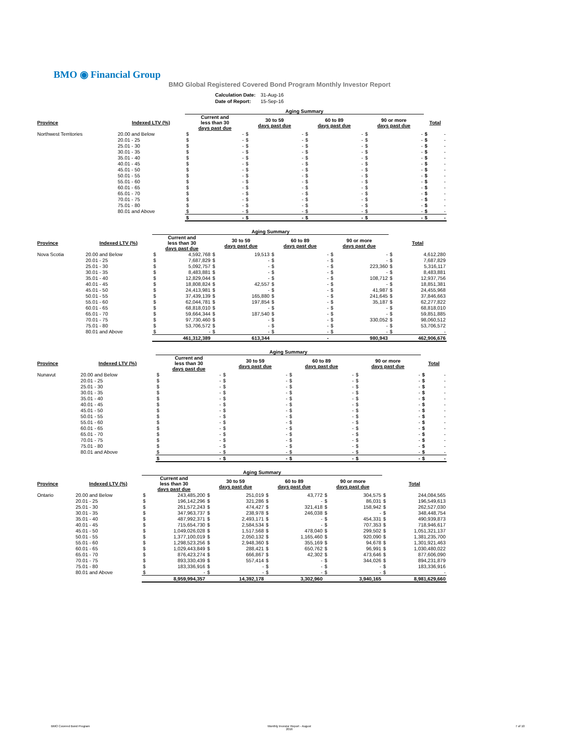BMO ◉ Financial Group
BMO Global Registered Covered Bond Program Monthly Investor Report
| Calculation Date: | 31-Aug-16 |
| Date of Report: | 15-Sep-16 |
| | | Aging Summary | | | | | | | | | |
| Province | Indexed LTV (%) | Current and less than 30 days past due | | 30 to 59 days past due | | 60 to 89 days past due | | 90 or more days past due | | Total | |
| Northwest Territories | 20.00 and Below | $ | - | $ | - | $ | - | $ | - | $ | - |
| | 20.01 - 25 | $ | - | $ | - | $ | - | $ | - | $ | - |
| | 25.01 - 30 | $ | - | $ | - | $ | - | $ | - | $ | - |
| | 30.01 - 35 | $ | - | $ | - | $ | - | $ | - | $ | - |
| | 35.01 - 40 | $ | - | $ | - | $ | - | $ | - | $ | - |
| | 40.01 - 45 | $ | - | $ | - | $ | - | $ | - | $ | - |
| | 45.01 - 50 | $ | - | $ | - | $ | - | $ | - | $ | - |
| | 50.01 - 55 | $ | - | $ | - | $ | - | $ | - | $ | - |
| | 55.01 - 60 | $ | - | $ | - | $ | - | $ | - | $ | - |
| | 60.01 - 65 | $ | - | $ | - | $ | - | $ | - | $ | - |
| | 65.01 - 70 | $ | - | $ | - | $ | - | $ | - | $ | - |
| | 70.01 - 75 | $ | - | $ | - | $ | - | $ | - | $ | - |
| | 75.01 - 80 | $ | - | $ | - | $ | - | $ | - | $ | - |
| | 80.01 and Above | $ | - | $ | - | $ | - | $ | - | $ | - |
| | | $ | - | $ | - | $ | - | $ | - | $ | - |
| | | Aging Summary | | | | | | | | | |
| Province | Indexed LTV (%) | Current and less than 30 days past due | | 30 to 59 days past due | | 60 to 89 days past due | | 90 or more days past due | | Total | |
| Nova Scotia | 20.00 and Below | $ | 4,592,768 | $ | 19,513 | $ | - | $ | - | $ | 4,612,280 |
| | 20.01 - 25 | $ | 7,687,829 | $ | - | $ | - | $ | - | $ | 7,687,829 |
| | 25.01 - 30 | $ | 5,092,757 | $ | - | $ | - | $ | 223,360 | $ | 5,316,117 |
| | 30.01 - 35 | $ | 8,483,881 | $ | - | $ | - | $ | - | $ | 8,483,881 |
| | 35.01 - 40 | $ | 12,829,044 | $ | - | $ | - | $ | 108,712 | $ | 12,937,756 |
| | 40.01 - 45 | $ | 18,808,824 | $ | 42,557 | $ | - | $ | - | $ | 18,851,381 |
| | 45.01 - 50 | $ | 24,413,981 | $ | - | $ | - | $ | 41,987 | $ | 24,455,968 |
| | 50.01 - 55 | $ | 37,439,139 | $ | 165,880 | $ | - | $ | 241,645 | $ | 37,846,663 |
| | 55.01 - 60 | $ | 62,044,781 | $ | 197,854 | $ | - | $ | 35,187 | $ | 62,277,822 |
| | 60.01 - 65 | $ | 68,818,010 | $ | - | $ | - | $ | - | $ | 68,818,010 |
| | 65.01 - 70 | $ | 59,664,344 | $ | 187,540 | $ | - | $ | - | $ | 59,851,885 |
| | 70.01 - 75 | $ | 97,730,460 | $ | - | $ | - | $ | 330,052 | $ | 98,060,512 |
| | 75.01 - 80 | $ | 53,706,572 | $ | - | $ | - | $ | - | $ | 53,706,572 |
| | 80.01 and Above | $ | - | $ | - | $ | - | $ | - | $ | - |
| | | | 461,312,389 | | 613,344 | | - | | 980,943 | | 462,906,676 |
| | | Aging Summary | | | | | | | | | |
| Province | Indexed LTV (%) | Current and less than 30 days past due | | 30 to 59 days past due | | 60 to 89 days past due | | 90 or more days past due | | Total | |
| Nunavut | 20.00 and Below | $ | - | $ | - | $ | - | $ | - | $ | - |
| | 20.01 - 25 | $ | - | $ | - | $ | - | $ | - | $ | - |
| | 25.01 - 30 | $ | - | $ | - | $ | - | $ | - | $ | - |
| | 30.01 - 35 | $ | - | $ | - | $ | - | $ | - | $ | - |
| | 35.01 - 40 | $ | - | $ | - | $ | - | $ | - | $ | - |
| | 40.01 - 45 | $ | - | $ | - | $ | - | $ | - | $ | - |
| | 45.01 - 50 | $ | - | $ | - | $ | - | $ | - | $ | - |
| | 50.01 - 55 | $ | - | $ | - | $ | - | $ | - | $ | - |
| | 55.01 - 60 | $ | - | $ | - | $ | - | $ | - | $ | - |
| | 60.01 - 65 | $ | - | $ | - | $ | - | $ | - | $ | - |
| | 65.01 - 70 | $ | - | $ | - | $ | - | $ | - | $ | - |
| | 70.01 - 75 | $ | - | $ | - | $ | - | $ | - | $ | - |
| | 75.01 - 80 | $ | - | $ | - | $ | - | $ | - | $ | - |
| | 80.01 and Above | $ | - | $ | - | $ | - | $ | - | $ | - |
| | | $ | - | $ | - | $ | - | $ | - | $ | - |
| | | Aging Summary | | | | | | | | | |
| Province | Indexed LTV (%) | Current and less than 30 days past due | | 30 to 59 days past due | | 60 to 89 days past due | | 90 or more days past due | | Total | |
| Ontario | 20.00 and Below | $ | 243,485,200 | $ | 251,019 | $ | 43,772 | $ | 304,575 | $ | 244,084,565 |
| | 20.01 - 25 | $ | 196,142,296 | $ | 321,286 | $ | - | $ | 86,031 | $ | 196,549,613 |
| | 25.01 - 30 | $ | 261,572,243 | $ | 474,427 | $ | 321,418 | $ | 158,942 | $ | 262,527,030 |
| | 30.01 - 35 | $ | 347,963,737 | $ | 238,978 | $ | 246,038 | $ | - | $ | 348,448,754 |
| | 35.01 - 40 | $ | 487,992,371 | $ | 2,493,171 | $ | - | $ | 454,331 | $ | 490,939,873 |
| | 40.01 - 45 | $ | 715,654,730 | $ | 2,584,534 | $ | - | $ | 707,353 | $ | 718,946,617 |
| | 45.01 - 50 | $ | 1,049,026,028 | $ | 1,517,568 | $ | 478,040 | $ | 299,502 | $ | 1,051,321,137 |
| | 50.01 - 55 | $ | 1,377,100,019 | $ | 2,050,132 | $ | 1,165,460 | $ | 920,090 | $ | 1,381,235,700 |
| | 55.01 - 60 | $ | 1,298,523,256 | $ | 2,948,360 | $ | 355,169 | $ | 94,678 | $ | 1,301,921,463 |
| | 60.01 - 65 | $ | 1,029,443,849 | $ | 288,421 | $ | 650,762 | $ | 96,991 | $ | 1,030,480,022 |
| | 65.01 - 70 | $ | 876,423,274 | $ | 666,867 | $ | 42,302 | $ | 473,646 | $ | 877,606,090 |
| | 70.01 - 75 | $ | 893,330,439 | $ | 557,414 | $ | - | $ | 344,026 | $ | 894,231,879 |
| | 75.01 - 80 | $ | 183,336,916 | $ | - | $ | - | $ | - | $ | 183,336,916 |
| | 80.01 and Above | $ | - | $ | - | $ | - | $ | - | $ | - |
| | | | 8,959,994,357 | | 14,392,178 | | 3,302,960 | | 3,940,165 | | 8,981,629,660 |
BMO Covered Bond Program
Monthly Investor Report - August
2016
7 of 10